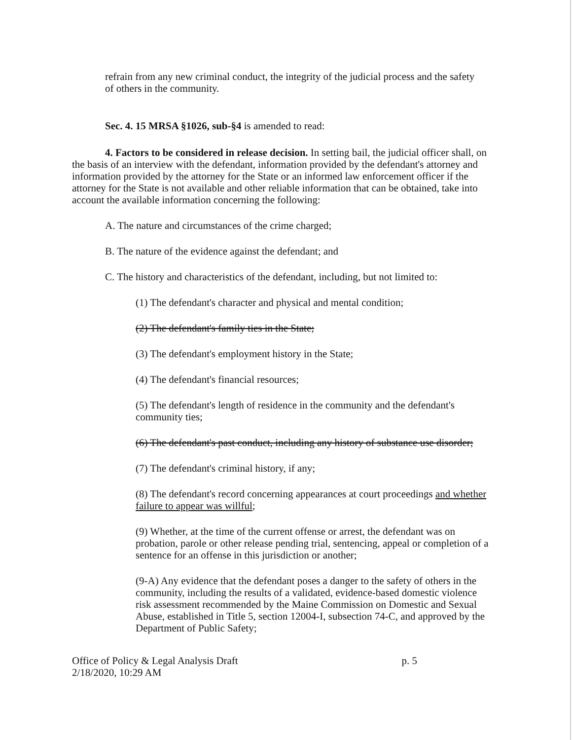refrain from any new criminal conduct, the integrity of the judicial process and the safety of others in the community.
Sec. 4. 15 MRSA §1026, sub-§4 is amended to read:
4. Factors to be considered in release decision. In setting bail, the judicial officer shall, on the basis of an interview with the defendant, information provided by the defendant's attorney and information provided by the attorney for the State or an informed law enforcement officer if the attorney for the State is not available and other reliable information that can be obtained, take into account the available information concerning the following:
A. The nature and circumstances of the crime charged;
B. The nature of the evidence against the defendant; and
C. The history and characteristics of the defendant, including, but not limited to:
(1) The defendant's character and physical and mental condition;
(2) The defendant's family ties in the State;
(3) The defendant's employment history in the State;
(4) The defendant's financial resources;
(5) The defendant's length of residence in the community and the defendant's community ties;
(6) The defendant's past conduct, including any history of substance use disorder;
(7) The defendant's criminal history, if any;
(8) The defendant's record concerning appearances at court proceedings and whether failure to appear was willful;
(9) Whether, at the time of the current offense or arrest, the defendant was on probation, parole or other release pending trial, sentencing, appeal or completion of a sentence for an offense in this jurisdiction or another;
(9-A) Any evidence that the defendant poses a danger to the safety of others in the community, including the results of a validated, evidence-based domestic violence risk assessment recommended by the Maine Commission on Domestic and Sexual Abuse, established in Title 5, section 12004-I, subsection 74-C, and approved by the Department of Public Safety;
Office of Policy & Legal Analysis Draft
2/18/2020, 10:29 AM
p. 5